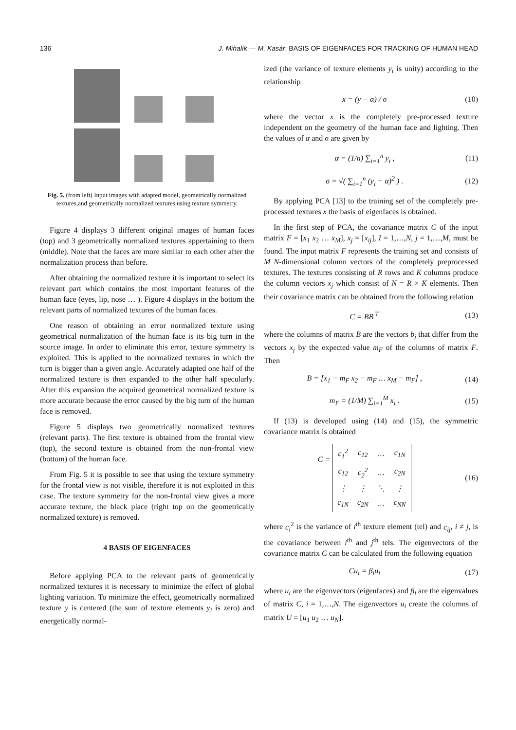136 J. Mihalík — M. Kasár: BASIS OF EIGENFACES FOR TRACKING OF HUMAN HEAD
Fig. 5. (from left) Input images with adapted model, geometrically normalized textures,and geometrically normalized textures using texture symmetry.
Figure 4 displays 3 different original images of human faces (top) and 3 geometrically normalized textures appertaining to them (middle). Note that the faces are more similar to each other after the normalization process than before.
After obtaining the normalized texture it is important to select its relevant part which contains the most important features of the human face (eyes, lip, nose … ). Figure 4 displays in the bottom the relevant parts of normalized textures of the human faces.
One reason of obtaining an error normalized texture using geometrical normalization of the human face is its big turn in the source image. In order to eliminate this error, texture symmetry is exploited. This is applied to the normalized textures in which the turn is bigger than a given angle. Accurately adapted one half of the normalized texture is then expanded to the other half specularly. After this expansion the acquired geometrical normalized texture is more accurate because the error caused by the big turn of the human face is removed.
Figure 5 displays two geometrically normalized textures (relevant parts). The first texture is obtained from the frontal view (top), the second texture is obtained from the non-frontal view (bottom) of the human face.
From Fig. 5 it is possible to see that using the texture symmetry for the frontal view is not visible, therefore it is not exploited in this case. The texture symmetry for the non-frontal view gives a more accurate texture, the black place (right top on the geometrically normalized texture) is removed.
4 BASIS OF EIGENFACES
Before applying PCA to the relevant parts of geometrically normalized textures it is necessary to minimize the effect of global lighting variation. To minimize the effect, geometrically normalized texture y is centered (the sum of texture elements y<sub>i</sub> is zero) and energetically normal-
ized (the variance of texture elements y<sub>i</sub> is unity) according to the relationship
x = (y − α) / σ (10)
where the vector x is the completely pre-processed texture independent on the geometry of the human face and lighting. Then the values of α and σ are given by
α = (1/n) ∑<sub>i=1</sub><sup>n</sup> y<sub>i</sub> , (11)
σ = √( ∑<sub>i=1</sub><sup>n</sup> (y<sub>i</sub> − α)<sup>2</sup> ) . (12)
By applying PCA [13] to the training set of the completely pre-processed textures x the basis of eigenfaces is obtained.
In the first step of PCA, the covariance matrix C of the input matrix F = [x<sub>1</sub> x<sub>2</sub> … x<sub>M</sub>], x<sub>j</sub> = [x<sub>ij</sub>], I = 1,…,N, j = 1,…,M, must be found. The input matrix F represents the training set and consists of M N-dimensional column vectors of the completely preprocessed textures. The textures consisting of R rows and K columns produce the column vectors x<sub>j</sub> which consist of N = R × K elements. Then their covariance matrix can be obtained from the following relation
C = BB<sup>⊤</sup> (13)
where the columns of matrix B are the vectors b<sub>j</sub> that differ from the vectors x<sub>j</sub> by the expected value m<sub>F</sub> of the columns of matrix F. Then
B = [x<sub>1</sub> − m<sub>F</sub> x<sub>2</sub> − m<sub>F</sub> … x<sub>M</sub> − m<sub>F</sub>] , (14)
m<sub>F</sub> = (1/M) ∑<sub>i=1</sub><sup>M</sup> x<sub>i</sub> . (15)
If (13) is developed using (14) and (15), the symmetric covariance matrix is obtained
C =
| c<sub>1</sub><sup>2</sup> | c<sub>12</sub> | … | c<sub>1N</sub> |
| c<sub>12</sub> | c<sub>2</sub><sup>2</sup> | … | c<sub>2N</sub> |
| ⋮ | ⋮ | ⋱ | ⋮ |
| c<sub>1N</sub> | c<sub>2N</sub> | … | c<sub>NN</sub> |
(16)
where c<sub>i</sub><sup>2</sup> is the variance of i<sup>th</sup> texture element (tel) and c<sub>ij</sub>, i ≠ j, is the covariance between i<sup>th</sup> and j<sup>th</sup> tels. The eigenvectors of the covariance matrix C can be calculated from the following equation
Cu<sub>i</sub> = β<sub>i</sub>u<sub>i</sub> (17)
where u<sub>i</sub> are the eigenvectors (eigenfaces) and β<sub>i</sub> are the eigenvalues of matrix C, i = 1,…,N. The eigenvectors u<sub>i</sub> create the columns of matrix U = [u<sub>1</sub> u<sub>2</sub> … u<sub>N</sub>].